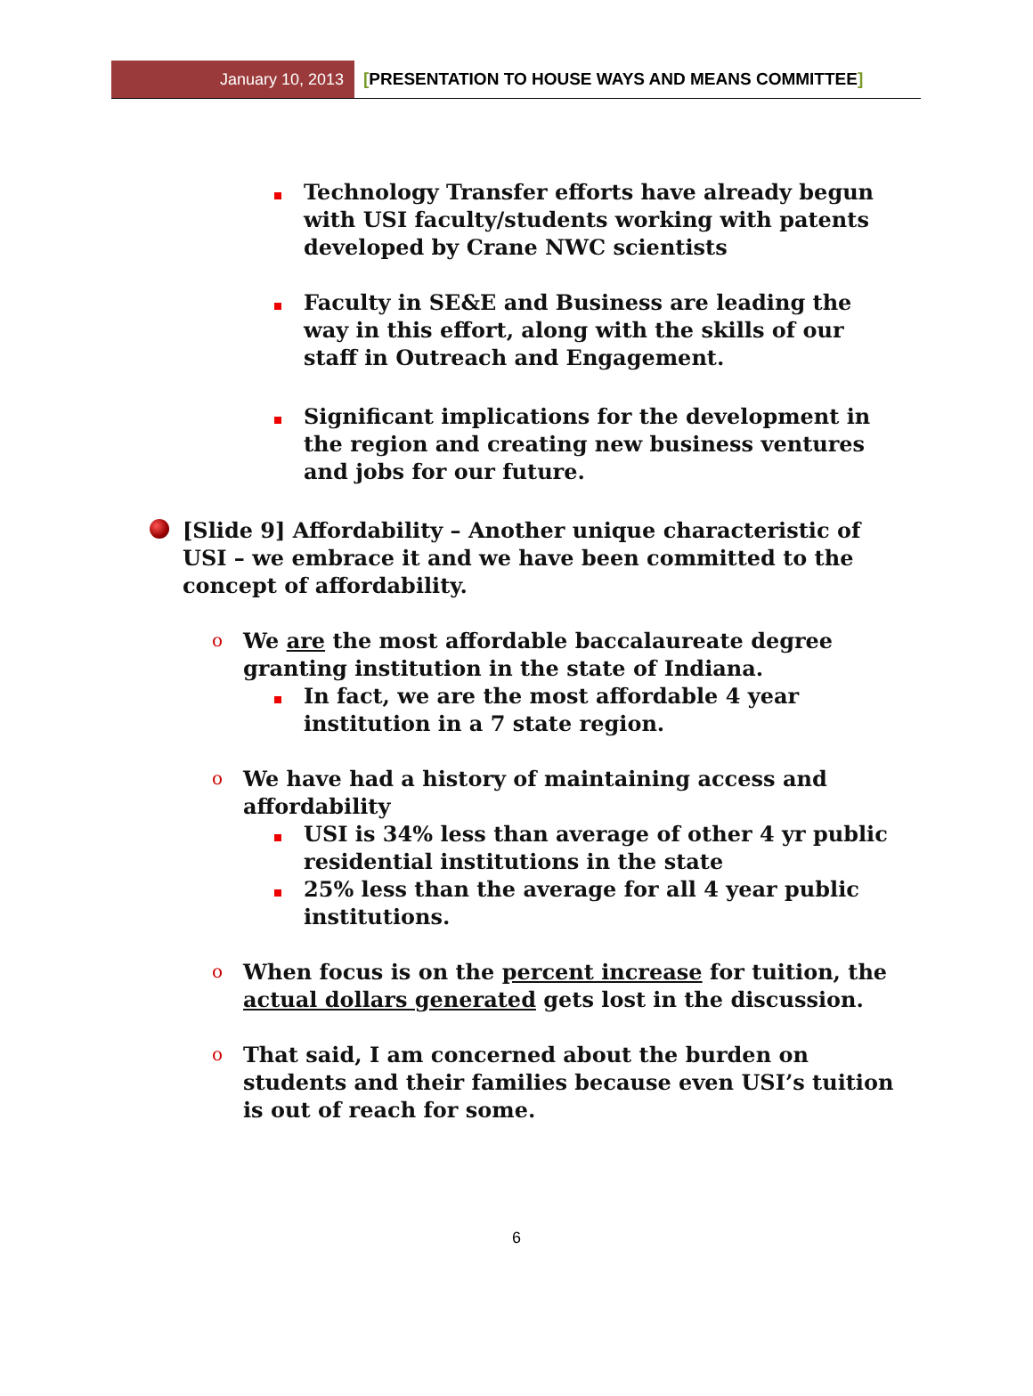January 10, 2013 [PRESENTATION TO HOUSE WAYS AND MEANS COMMITTEE]
Technology Transfer efforts have already begun with USI faculty/students working with patents developed by Crane NWC scientists
Faculty in SE&E and Business are leading the way in this effort, along with the skills of our staff in Outreach and Engagement.
Significant implications for the development in the region and creating new business ventures and jobs for our future.
[Slide 9] Affordability – Another unique characteristic of USI – we embrace it and we have been committed to the concept of affordability.
o
We are the most affordable baccalaureate degree granting institution in the state of Indiana.
In fact, we are the most affordable 4 year institution in a 7 state region.
o
We have had a history of maintaining access and affordability
USI is 34% less than average of other 4 yr public residential institutions in the state
25% less than the average for all 4 year public institutions.
o
When focus is on the percent increase for tuition, the actual dollars generated gets lost in the discussion.
o
That said, I am concerned about the burden on students and their families because even USI’s tuition is out of reach for some.
6